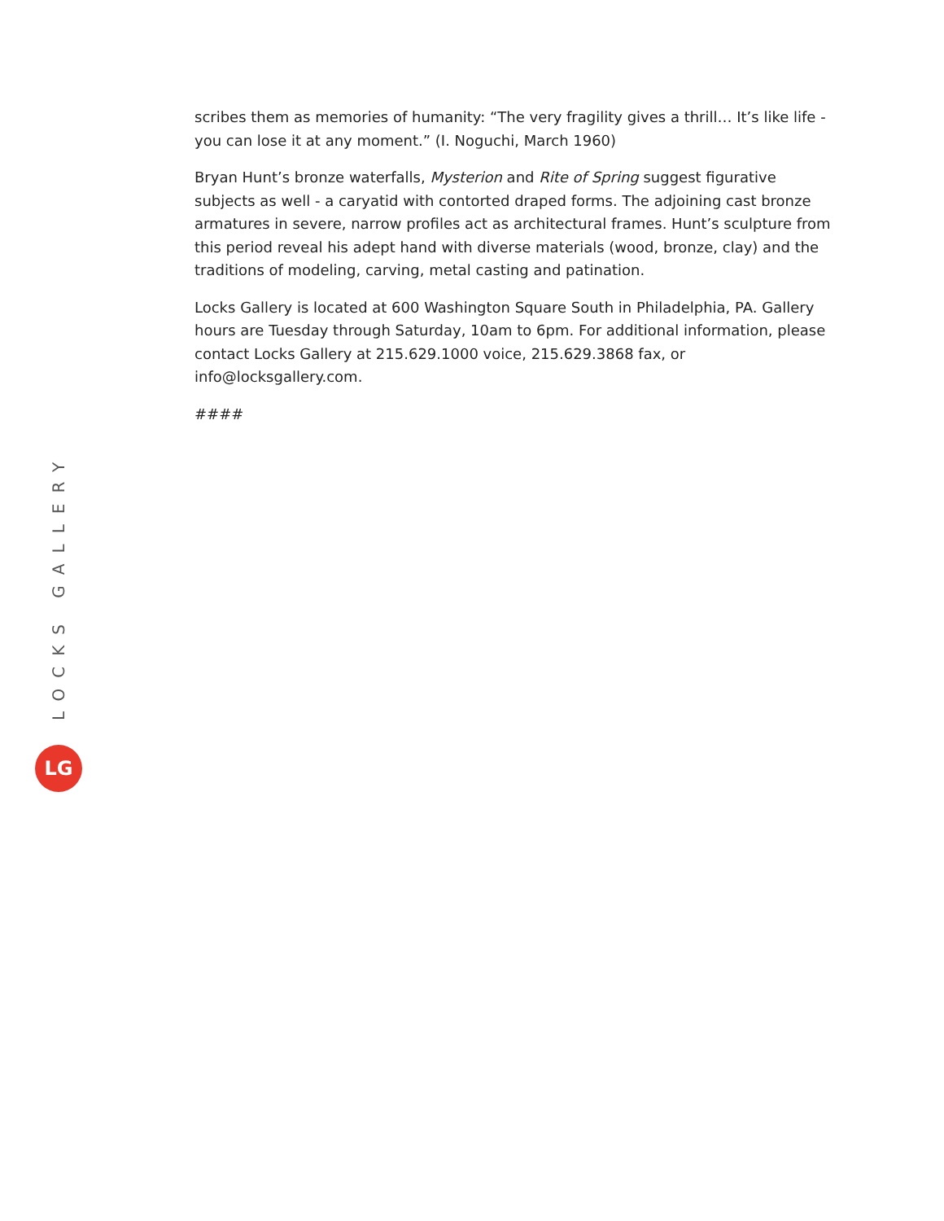scribes them as memories of humanity: “The very fragility gives a thrill… It’s like life - you can lose it at any moment.” (I. Noguchi, March 1960)
Bryan Hunt’s bronze waterfalls, Mysterion and Rite of Spring suggest figurative subjects as well - a caryatid with contorted draped forms. The adjoining cast bronze armatures in severe, narrow profiles act as architectural frames. Hunt’s sculpture from this period reveal his adept hand with diverse materials (wood, bronze, clay) and the traditions of modeling, carving, metal casting and patination.
Locks Gallery is located at 600 Washington Square South in Philadelphia, PA. Gallery hours are Tuesday through Saturday, 10am to 6pm. For additional information, please contact Locks Gallery at 215.629.1000 voice, 215.629.3868 fax, or info@locksgallery.com.
####
LOCKS GALLERY
LG